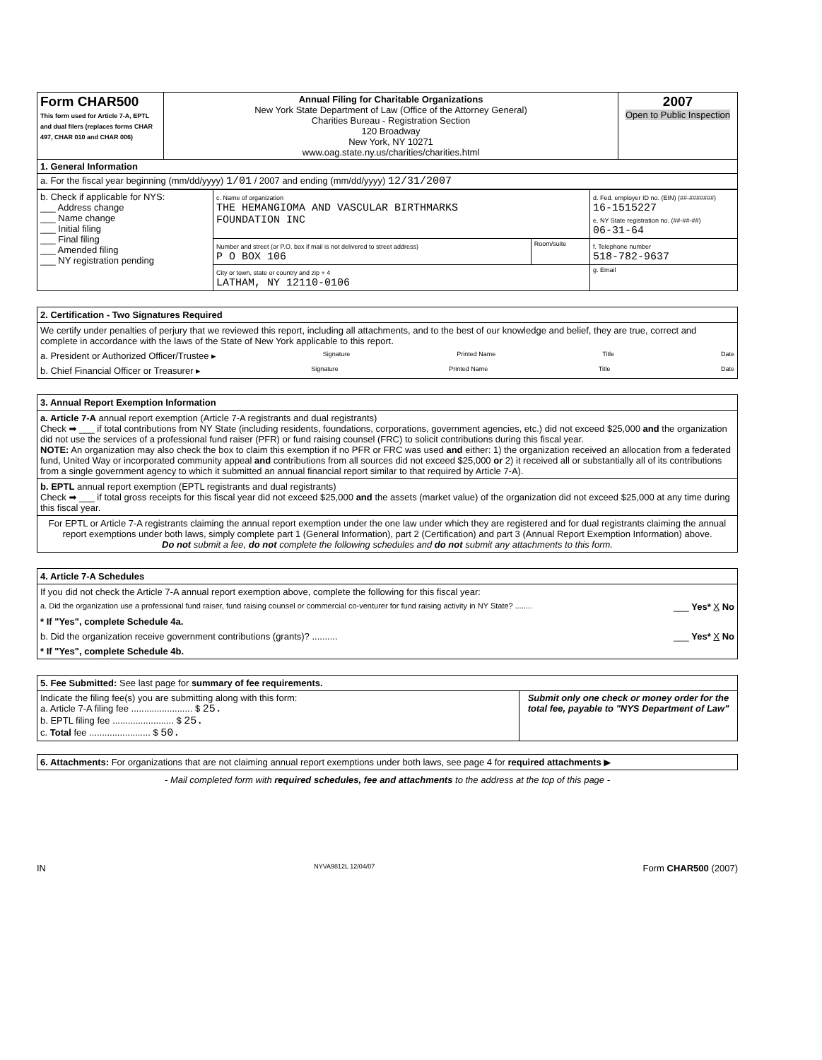| Form CHAR500 This form used for Article 7-A, EPTL and dual filers (replaces forms CHAR 497, CHAR 010 and CHAR 006) | Annual Filing for Charitable Organizations New York State Department of Law (Office of the Attorney General) Charities Bureau - Registration Section 120 Broadway New York, NY 10271 www.oag.state.ny.us/charities/charities.html | 2007 Open to Public Inspection |
| 1. General Information | | |
| a. For the fiscal year beginning (mm/dd/yyyy) 1/01 / 2007 and ending (mm/dd/yyyy) 12/31/2007 | | |
| b. Check if applicable for NYS: ___ Address change ___ Name change ___ Initial filing ___ Final filing ___ Amended filing ___ NY registration pending | c. Name of organization THE HEMANGIOMA AND VASCULAR BIRTHMARKS FOUNDATION INC | | d. Fed. employer ID no. (EIN) (##-#######) 16-1515227 e. NY State registration no. (##-##-##) 06-31-64 |
| | Number and street (or P.O. box if mail is not delivered to street address) P O BOX 106 | Room/suite | f. Telephone number 518-782-9637 |
| | City or town, state or country and zip + 4 LATHAM, NY 12110-0106 | | g. Email |
2. Certification - Two Signatures Required
We certify under penalties of perjury that we reviewed this report, including all attachments, and to the best of our knowledge and belief, they are true, correct and complete in accordance with the laws of the State of New York applicable to this report.
a. President or Authorized Officer/Trustee ▸ Signature Printed Name Title Date
b. Chief Financial Officer or Treasurer ▸ Signature Printed Name Title Date
3. Annual Report Exemption Information
a. Article 7-A annual report exemption (Article 7-A registrants and dual registrants)
Check ➡ ___ if total contributions from NY State (including residents, foundations, corporations, government agencies, etc.) did not exceed $25,000 and the organization did not use the services of a professional fund raiser (PFR) or fund raising counsel (FRC) to solicit contributions during this fiscal year.
NOTE: An organization may also check the box to claim this exemption if no PFR or FRC was used and either: 1) the organization received an allocation from a federated fund, United Way or incorporated community appeal and contributions from all sources did not exceed $25,000 or 2) it received all or substantially all of its contributions from a single government agency to which it submitted an annual financial report similar to that required by Article 7-A).
b. EPTL annual report exemption (EPTL registrants and dual registrants)
Check ➡ ___ if total gross receipts for this fiscal year did not exceed $25,000 and the assets (market value) of the organization did not exceed $25,000 at any time during this fiscal year.
For EPTL or Article 7-A registrants claiming the annual report exemption under the one law under which they are registered and for dual registrants claiming the annual report exemptions under both laws, simply complete part 1 (General Information), part 2 (Certification) and part 3 (Annual Report Exemption Information) above.
Do not submit a fee, do not complete the following schedules and do not submit any attachments to this form.
4. Article 7-A Schedules
If you did not check the Article 7-A annual report exemption above, complete the following for this fiscal year:
a. Did the organization use a professional fund raiser, fund raising counsel or commercial co-venturer for fund raising activity in NY State? ........ ___ Yes* X No
* If "Yes", complete Schedule 4a.
b. Did the organization receive government contributions (grants)? .......... ___ Yes* X No
* If "Yes", complete Schedule 4b.
5. Fee Submitted: See last page for summary of fee requirements.
| Indicate the filing fee(s) you are submitting along with this form: a. Article 7-A filing fee ........................ $ 25. b. EPTL filing fee ........................ $ 25. c. Total fee ........................ $ 50. | Submit only one check or money order for the total fee, payable to "NYS Department of Law" |
6. Attachments: For organizations that are not claiming annual report exemptions under both laws, see page 4 for required attachments ▶
- Mail completed form with required schedules, fee and attachments to the address at the top of this page -
IN NYVA9812L 12/04/07 Form CHAR500 (2007)